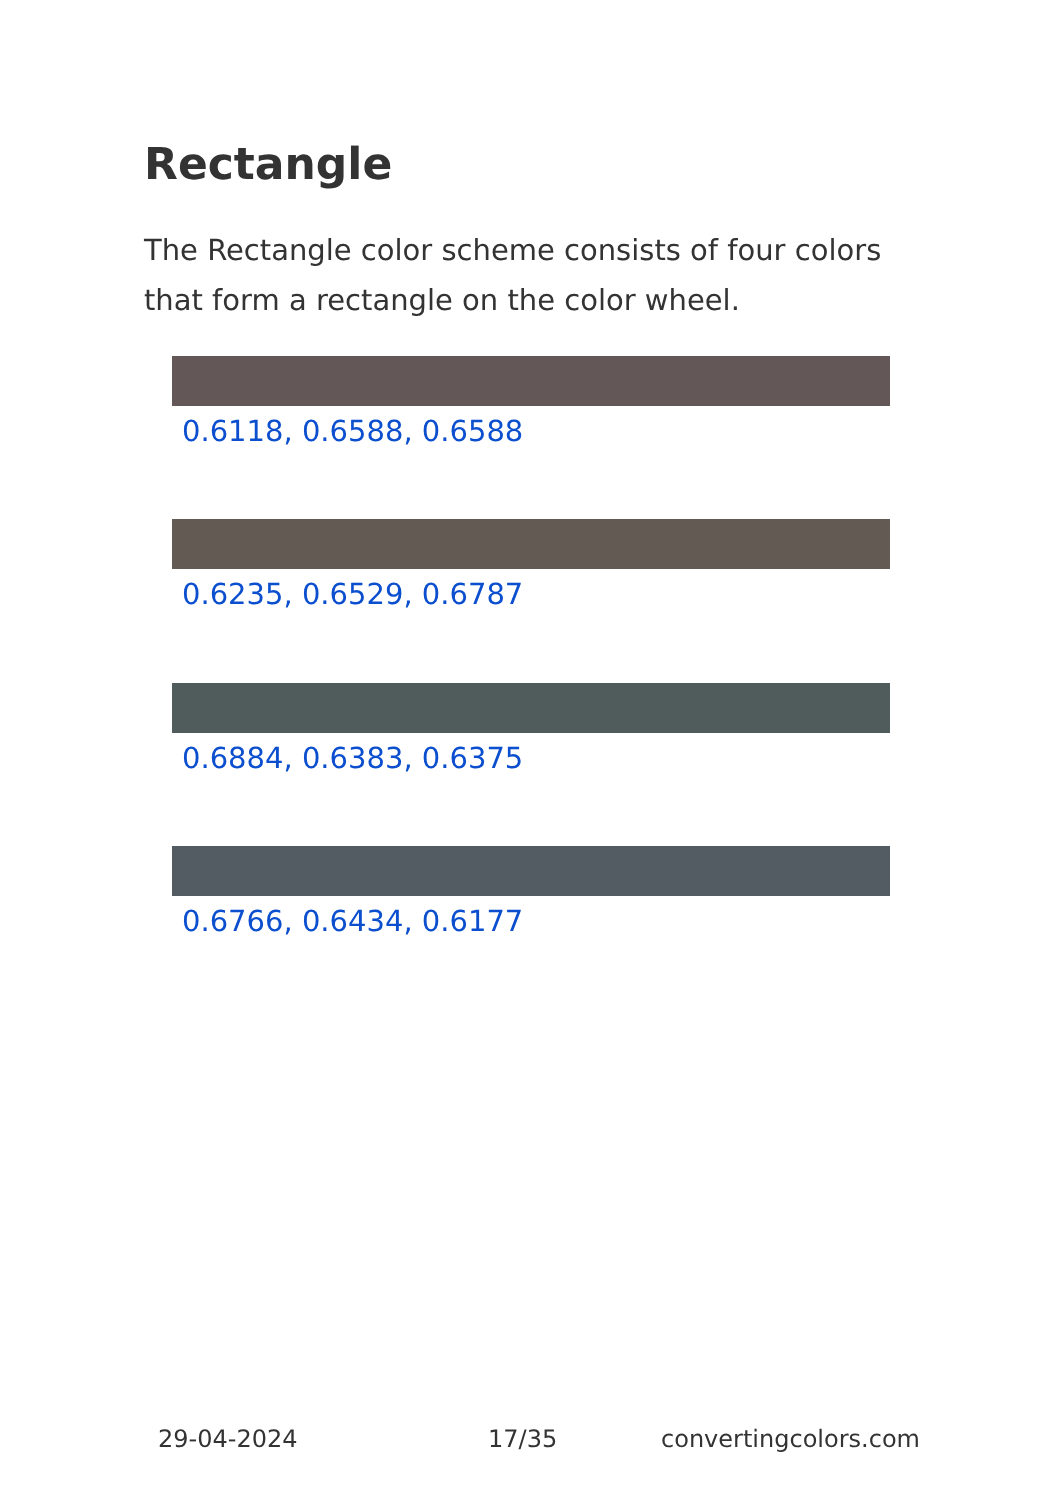Rectangle
The Rectangle color scheme consists of four colors that form a rectangle on the color wheel.
0.6118, 0.6588, 0.6588
0.6235, 0.6529, 0.6787
0.6884, 0.6383, 0.6375
0.6766, 0.6434, 0.6177
29-04-2024 17/35 convertingcolors.com